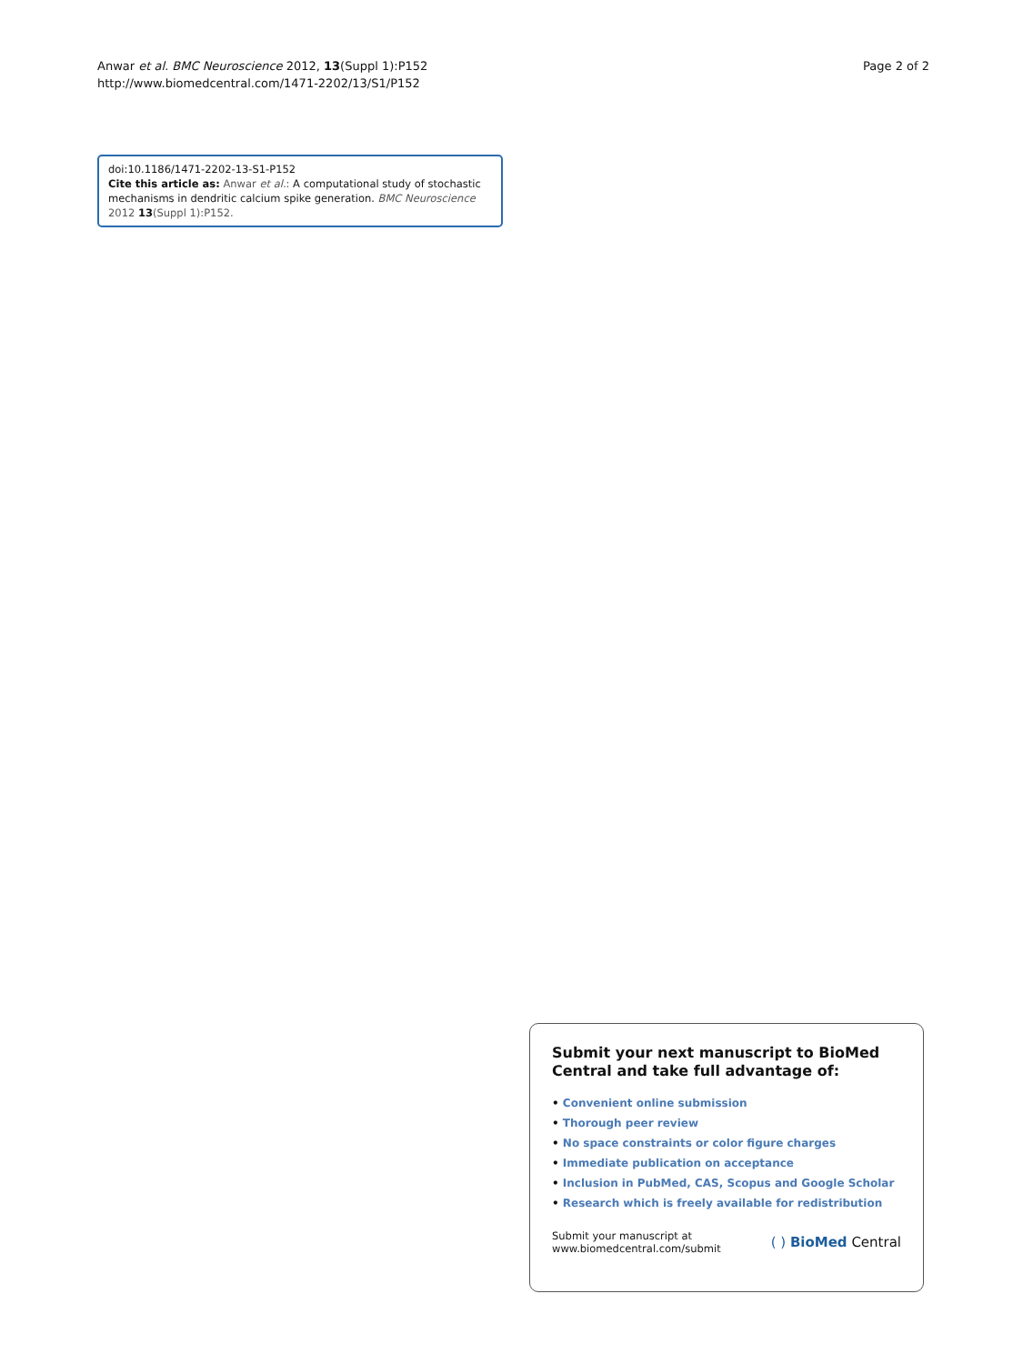Anwar et al. BMC Neuroscience 2012, 13(Suppl 1):P152
http://www.biomedcentral.com/1471-2202/13/S1/P152
Page 2 of 2
doi:10.1186/1471-2202-13-S1-P152
Cite this article as: Anwar et al.: A computational study of stochastic mechanisms in dendritic calcium spike generation. BMC Neuroscience 2012 13(Suppl 1):P152.
Submit your next manuscript to BioMed Central and take full advantage of:
• Convenient online submission
• Thorough peer review
• No space constraints or color figure charges
• Immediate publication on acceptance
• Inclusion in PubMed, CAS, Scopus and Google Scholar
• Research which is freely available for redistribution
Submit your manuscript at
www.biomedcentral.com/submit
( ) BioMed Central